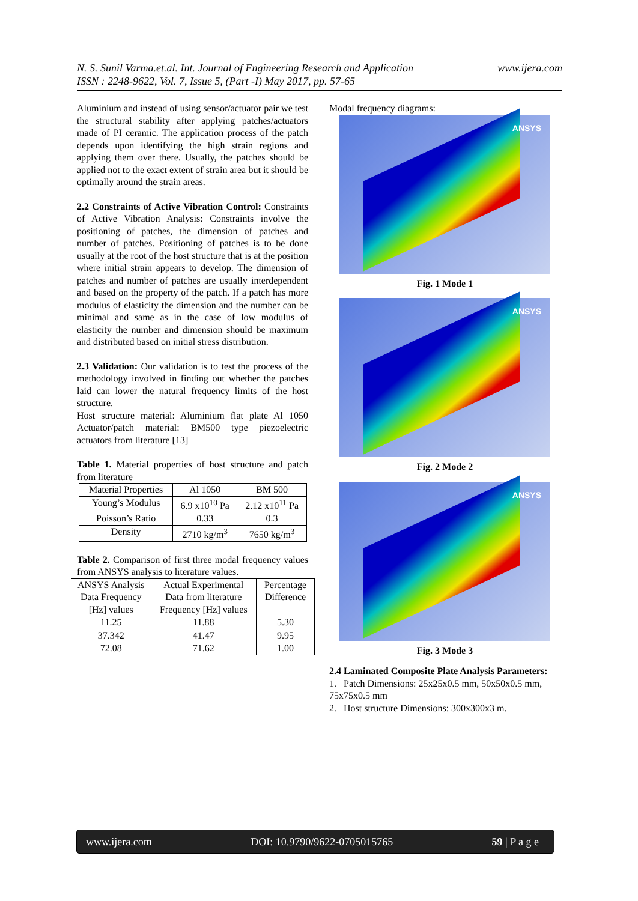N. S. Sunil Varma.et.al. Int. Journal of Engineering Research and Application
ISSN : 2248-9622, Vol. 7, Issue 5, (Part -I) May 2017, pp. 57-65
www.ijera.com
Aluminium and instead of using sensor/actuator pair we test the structural stability after applying patches/actuators made of PI ceramic. The application process of the patch depends upon identifying the high strain regions and applying them over there. Usually, the patches should be applied not to the exact extent of strain area but it should be optimally around the strain areas.
2.2 Constraints of Active Vibration Control: Constraints of Active Vibration Analysis: Constraints involve the positioning of patches, the dimension of patches and number of patches. Positioning of patches is to be done usually at the root of the host structure that is at the position where initial strain appears to develop. The dimension of patches and number of patches are usually interdependent and based on the property of the patch. If a patch has more modulus of elasticity the dimension and the number can be minimal and same as in the case of low modulus of elasticity the number and dimension should be maximum and distributed based on initial stress distribution.
2.3 Validation: Our validation is to test the process of the methodology involved in finding out whether the patches laid can lower the natural frequency limits of the host structure.
Host structure material: Aluminium flat plate Al 1050 Actuator/patch material: BM500 type piezoelectric actuators from literature [13]
Table 1. Material properties of host structure and patch from literature
| Material Properties | Al 1050 | BM 500 |
| Young’s Modulus | 6.9 x10<sup>10</sup> Pa | 2.12 x10<sup>11</sup> Pa |
| Poisson’s Ratio | 0.33 | 0.3 |
| Density | 2710 kg/m<sup>3</sup> | 7650 kg/m<sup>3</sup> |
Table 2. Comparison of first three modal frequency values from ANSYS analysis to literature values.
| ANSYS Analysis Data Frequency [Hz] values | Actual Experimental Data from literature Frequency [Hz] values | Percentage Difference |
| 11.25 | 11.88 | 5.30 |
| 37.342 | 41.47 | 9.95 |
| 72.08 | 71.62 | 1.00 |
Modal frequency diagrams:
ANSYS
Fig. 1 Mode 1
ANSYS
Fig. 2 Mode 2
ANSYS
Fig. 3 Mode 3
2.4 Laminated Composite Plate Analysis Parameters:
1. Patch Dimensions: 25x25x0.5 mm, 50x50x0.5 mm, 75x75x0.5 mm
2. Host structure Dimensions: 300x300x3 m.
www.ijera.com DOI: 10.9790/9622-0705015765 59 | P a g e